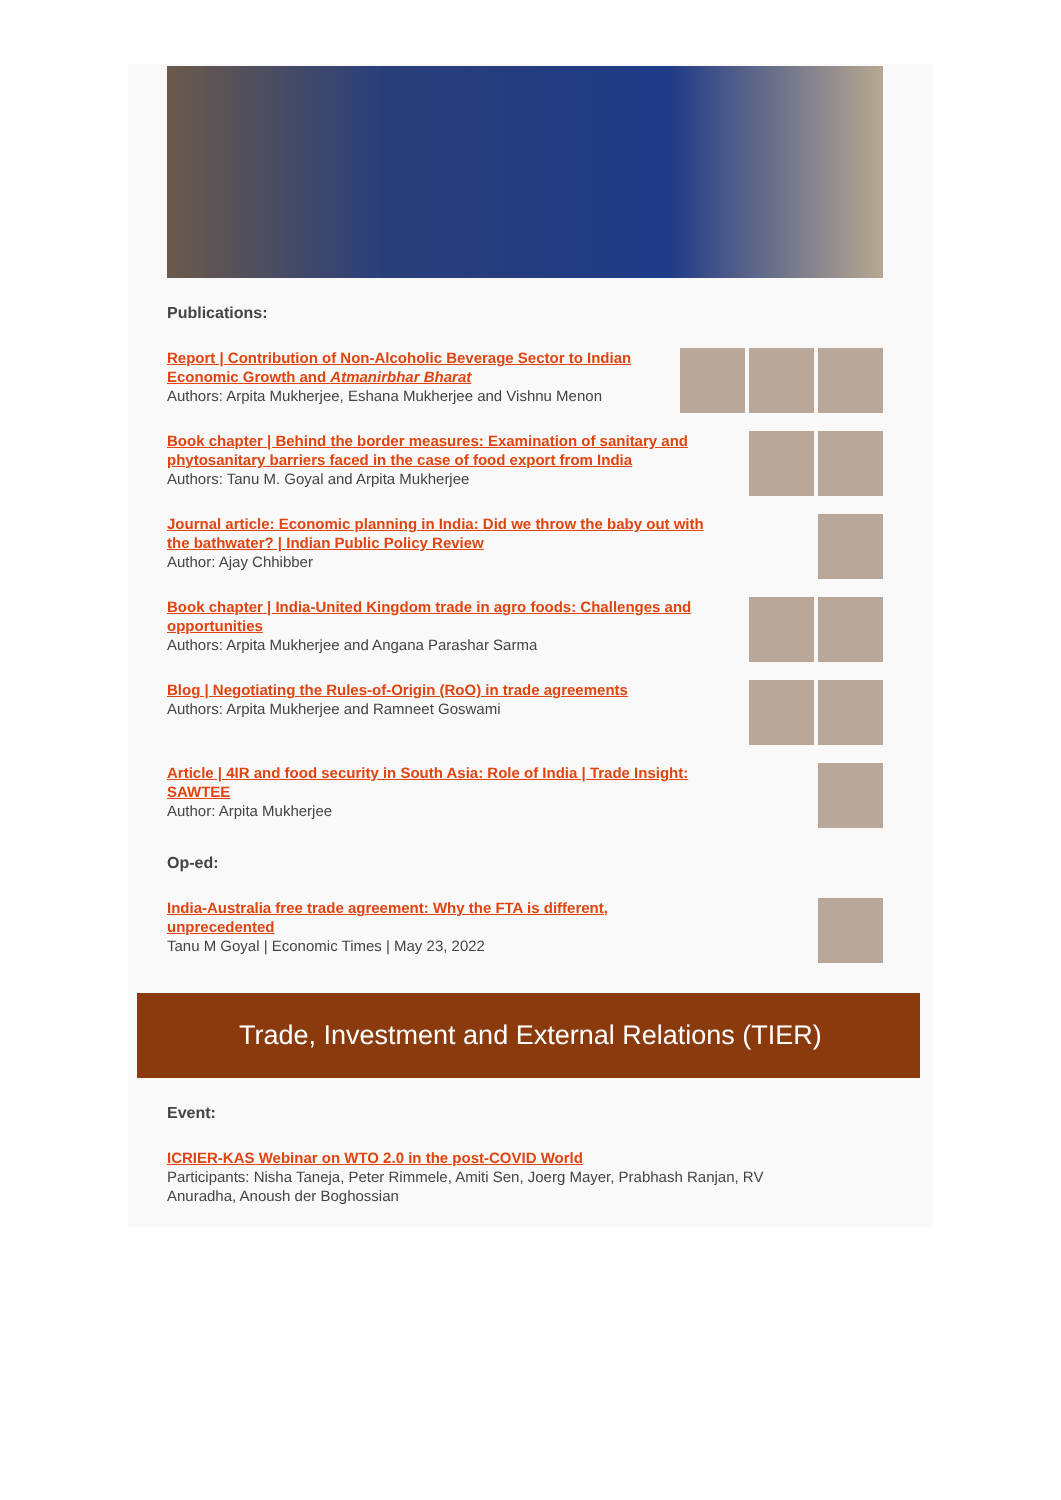Publications:
Report | Contribution of Non-Alcoholic Beverage Sector to Indian Economic Growth and Atmanirbhar Bharat
Authors: Arpita Mukherjee, Eshana Mukherjee and Vishnu Menon
Book chapter | Behind the border measures: Examination of sanitary and phytosanitary barriers faced in the case of food export from India
Authors: Tanu M. Goyal and Arpita Mukherjee
Journal article: Economic planning in India: Did we throw the baby out with the bathwater? | Indian Public Policy Review
Author: Ajay Chhibber
Book chapter | India-United Kingdom trade in agro foods: Challenges and opportunities
Authors: Arpita Mukherjee and Angana Parashar Sarma
Blog | Negotiating the Rules-of-Origin (RoO) in trade agreements
Authors: Arpita Mukherjee and Ramneet Goswami
Article | 4IR and food security in South Asia: Role of India | Trade Insight: SAWTEE
Author: Arpita Mukherjee
Op-ed:
India-Australia free trade agreement: Why the FTA is different, unprecedented
Tanu M Goyal | Economic Times | May 23, 2022
Trade, Investment and External Relations (TIER)
Event:
ICRIER-KAS Webinar on WTO 2.0 in the post-COVID World
Participants: Nisha Taneja, Peter Rimmele, Amiti Sen, Joerg Mayer, Prabhash Ranjan, RV Anuradha, Anoush der Boghossian